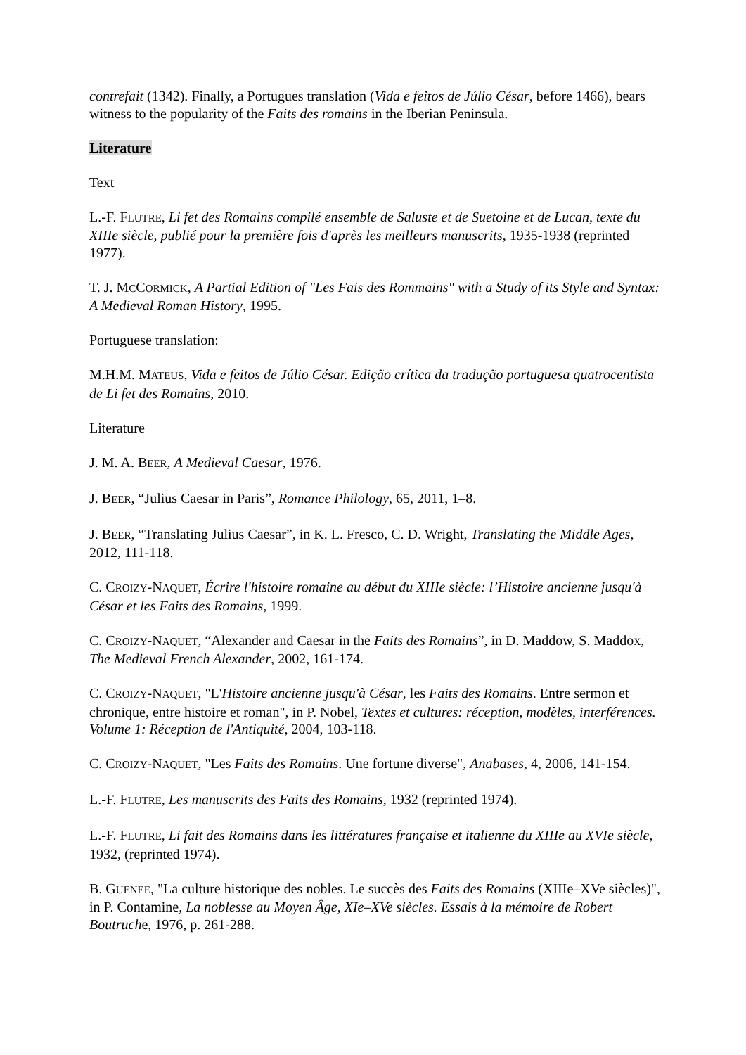contrefait (1342). Finally, a Portugues translation (Vida e feitos de Júlio César, before 1466), bears witness to the popularity of the Faits des romains in the Iberian Peninsula.
Literature
Text
L.-F. FLUTRE, Li fet des Romains compilé ensemble de Saluste et de Suetoine et de Lucan, texte du XIIIe siècle, publié pour la première fois d'après les meilleurs manuscrits, 1935-1938 (reprinted 1977).
T. J. MCCORMICK, A Partial Edition of "Les Fais des Rommains" with a Study of its Style and Syntax: A Medieval Roman History, 1995.
Portuguese translation:
M.H.M. MATEUS, Vida e feitos de Júlio César. Edição crítica da tradução portuguesa quatrocentista de Li fet des Romains, 2010.
Literature
J. M. A. BEER, A Medieval Caesar, 1976.
J. BEER, “Julius Caesar in Paris”, Romance Philology, 65, 2011, 1–8.
J. BEER, “Translating Julius Caesar”, in K. L. Fresco, C. D. Wright, Translating the Middle Ages, 2012, 111-118.
C. CROIZY-NAQUET, Écrire l'histoire romaine au début du XIIIe siècle: l’Histoire ancienne jusqu'à César et les Faits des Romains, 1999.
C. CROIZY-NAQUET, “Alexander and Caesar in the Faits des Romains”, in D. Maddow, S. Maddox, The Medieval French Alexander, 2002, 161-174.
C. CROIZY-NAQUET, "L'Histoire ancienne jusqu'à César, les Faits des Romains. Entre sermon et chronique, entre histoire et roman", in P. Nobel, Textes et cultures: réception, modèles, interférences. Volume 1: Réception de l'Antiquité, 2004, 103-118.
C. CROIZY-NAQUET, "Les Faits des Romains. Une fortune diverse", Anabases, 4, 2006, 141-154.
L.-F. FLUTRE, Les manuscrits des Faits des Romains, 1932 (reprinted 1974).
L.-F. FLUTRE, Li fait des Romains dans les littératures française et italienne du XIIIe au XVIe siècle, 1932, (reprinted 1974).
B. GUENEE, "La culture historique des nobles. Le succès des Faits des Romains (XIIIe–XVe siècles)", in P. Contamine, La noblesse au Moyen Âge, XIe–XVe siècles. Essais à la mémoire de Robert Boutruche, 1976, p. 261-288.